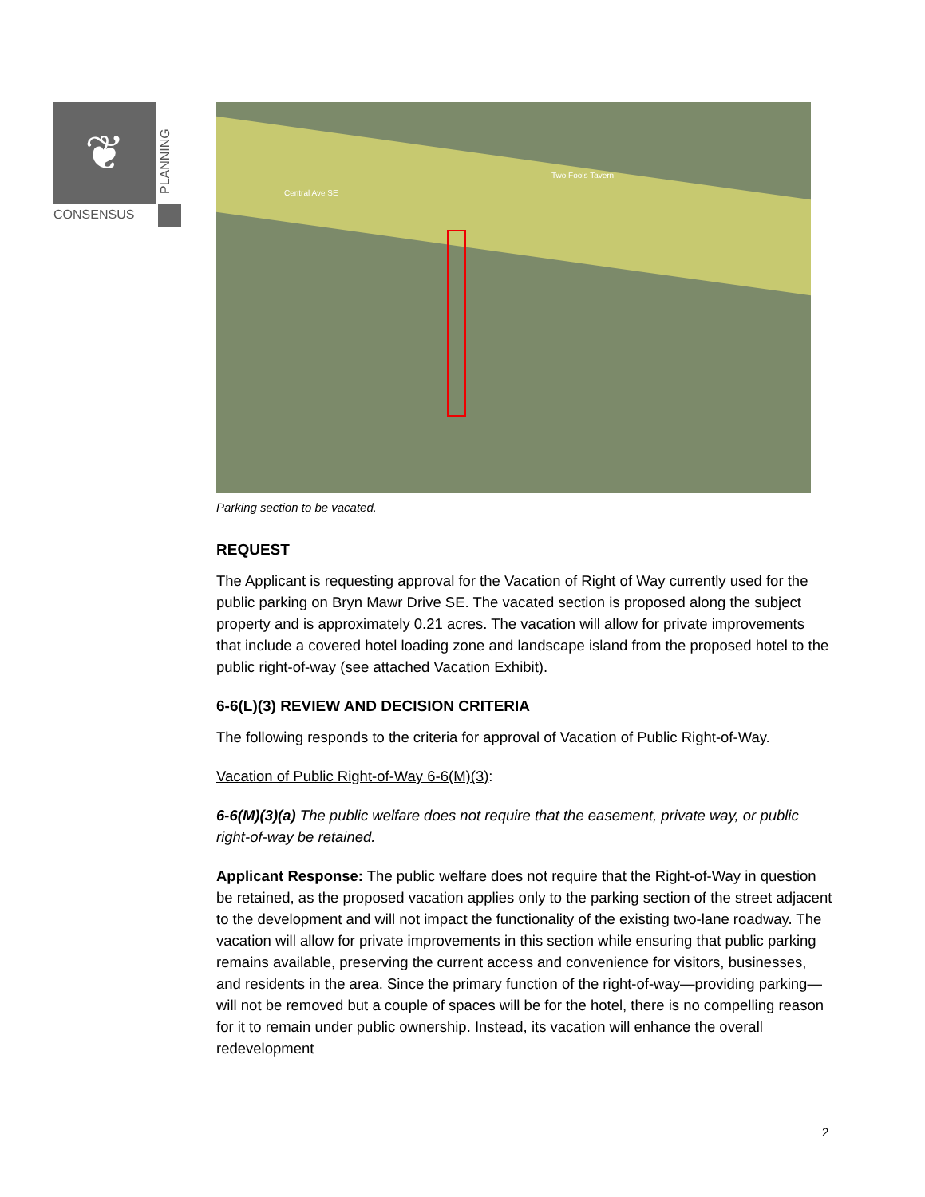❦
PLANNING
CONSENSUS
Central Ave SE
Two Fools Tavern
Parking section to be vacated.
REQUEST
The Applicant is requesting approval for the Vacation of Right of Way currently used for the public parking on Bryn Mawr Drive SE. The vacated section is proposed along the subject property and is approximately 0.21 acres. The vacation will allow for private improvements that include a covered hotel loading zone and landscape island from the proposed hotel to the public right-of-way (see attached Vacation Exhibit).
6-6(L)(3) REVIEW AND DECISION CRITERIA
The following responds to the criteria for approval of Vacation of Public Right-of-Way.
Vacation of Public Right-of-Way 6-6(M)(3):
6-6(M)(3)(a) The public welfare does not require that the easement, private way, or public right-of-way be retained.
Applicant Response: The public welfare does not require that the Right-of-Way in question be retained, as the proposed vacation applies only to the parking section of the street adjacent to the development and will not impact the functionality of the existing two-lane roadway. The vacation will allow for private improvements in this section while ensuring that public parking remains available, preserving the current access and convenience for visitors, businesses, and residents in the area. Since the primary function of the right-of-way—providing parking—will not be removed but a couple of spaces will be for the hotel, there is no compelling reason for it to remain under public ownership. Instead, its vacation will enhance the overall redevelopment
2